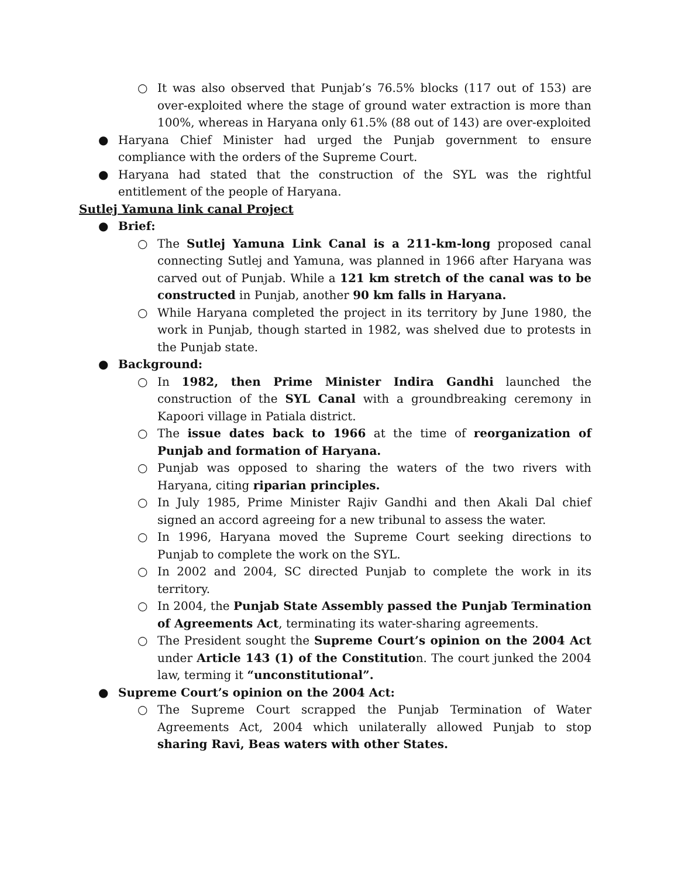○ It was also observed that Punjab’s 76.5% blocks (117 out of 153) are over-exploited where the stage of ground water extraction is more than 100%, whereas in Haryana only 61.5% (88 out of 143) are over-exploited
● Haryana Chief Minister had urged the Punjab government to ensure compliance with the orders of the Supreme Court.
● Haryana had stated that the construction of the SYL was the rightful entitlement of the people of Haryana.
Sutlej Yamuna link canal Project
● Brief:
○ The Sutlej Yamuna Link Canal is a 211-km-long proposed canal connecting Sutlej and Yamuna, was planned in 1966 after Haryana was carved out of Punjab. While a 121 km stretch of the canal was to be constructed in Punjab, another 90 km falls in Haryana.
○ While Haryana completed the project in its territory by June 1980, the work in Punjab, though started in 1982, was shelved due to protests in the Punjab state.
● Background:
○ In 1982, then Prime Minister Indira Gandhi launched the construction of the SYL Canal with a groundbreaking ceremony in Kapoori village in Patiala district.
○ The issue dates back to 1966 at the time of reorganization of Punjab and formation of Haryana.
○ Punjab was opposed to sharing the waters of the two rivers with Haryana, citing riparian principles.
○ In July 1985, Prime Minister Rajiv Gandhi and then Akali Dal chief signed an accord agreeing for a new tribunal to assess the water.
○ In 1996, Haryana moved the Supreme Court seeking directions to Punjab to complete the work on the SYL.
○ In 2002 and 2004, SC directed Punjab to complete the work in its territory.
○ In 2004, the Punjab State Assembly passed the Punjab Termination of Agreements Act, terminating its water-sharing agreements.
○ The President sought the Supreme Court’s opinion on the 2004 Act under Article 143 (1) of the Constitution. The court junked the 2004 law, terming it “unconstitutional”.
● Supreme Court’s opinion on the 2004 Act:
○ The Supreme Court scrapped the Punjab Termination of Water Agreements Act, 2004 which unilaterally allowed Punjab to stop sharing Ravi, Beas waters with other States.